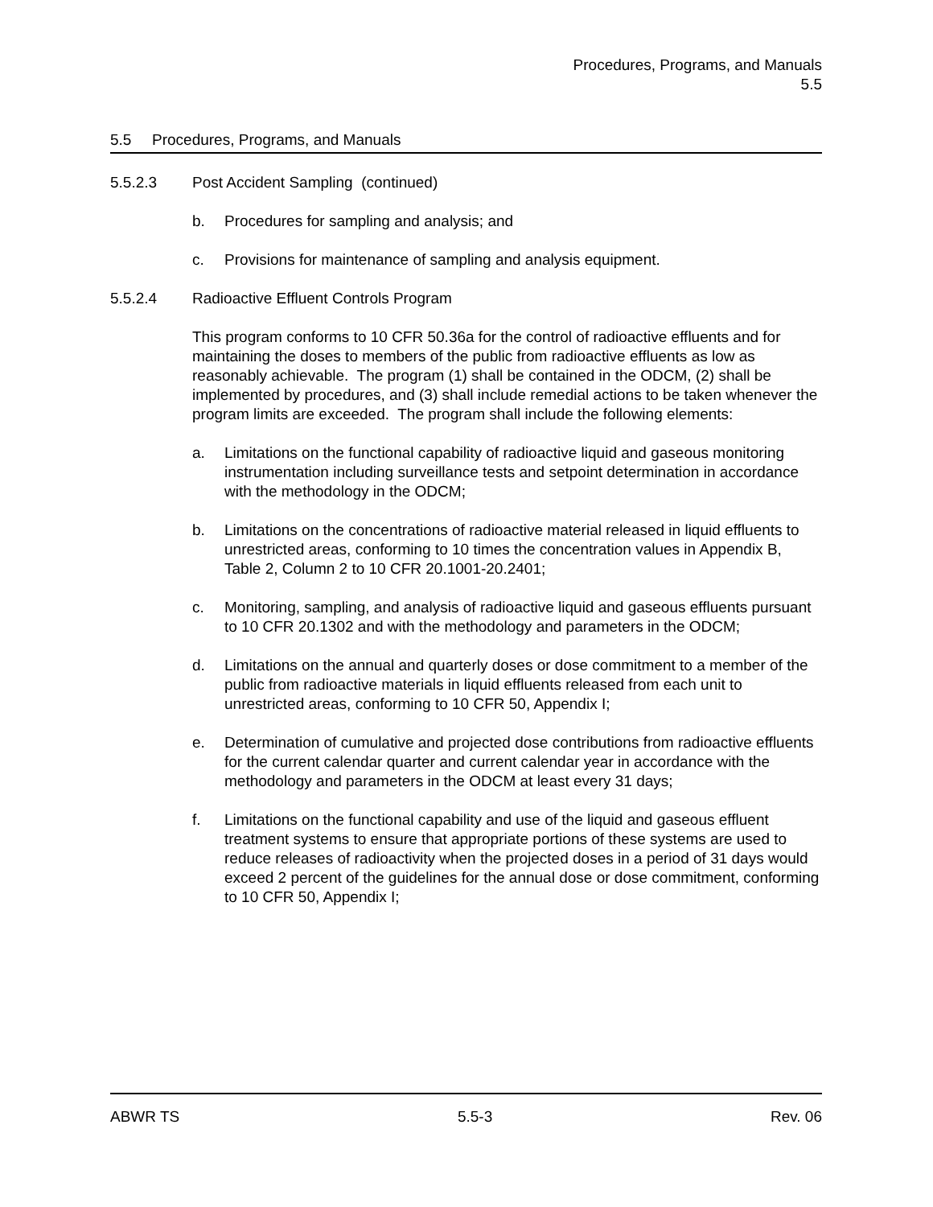Procedures, Programs, and Manuals
5.5
5.5 Procedures, Programs, and Manuals
5.5.2.3 Post Accident Sampling (continued)
b. Procedures for sampling and analysis; and
c. Provisions for maintenance of sampling and analysis equipment.
5.5.2.4 Radioactive Effluent Controls Program
This program conforms to 10 CFR 50.36a for the control of radioactive effluents and for maintaining the doses to members of the public from radioactive effluents as low as reasonably achievable. The program (1) shall be contained in the ODCM, (2) shall be implemented by procedures, and (3) shall include remedial actions to be taken whenever the program limits are exceeded. The program shall include the following elements:
a. Limitations on the functional capability of radioactive liquid and gaseous monitoring instrumentation including surveillance tests and setpoint determination in accordance with the methodology in the ODCM;
b. Limitations on the concentrations of radioactive material released in liquid effluents to unrestricted areas, conforming to 10 times the concentration values in Appendix B, Table 2, Column 2 to 10 CFR 20.1001-20.2401;
c. Monitoring, sampling, and analysis of radioactive liquid and gaseous effluents pursuant to 10 CFR 20.1302 and with the methodology and parameters in the ODCM;
d. Limitations on the annual and quarterly doses or dose commitment to a member of the public from radioactive materials in liquid effluents released from each unit to unrestricted areas, conforming to 10 CFR 50, Appendix I;
e. Determination of cumulative and projected dose contributions from radioactive effluents for the current calendar quarter and current calendar year in accordance with the methodology and parameters in the ODCM at least every 31 days;
f. Limitations on the functional capability and use of the liquid and gaseous effluent treatment systems to ensure that appropriate portions of these systems are used to reduce releases of radioactivity when the projected doses in a period of 31 days would exceed 2 percent of the guidelines for the annual dose or dose commitment, conforming to 10 CFR 50, Appendix I;
ABWR TS 5.5-3 Rev. 06